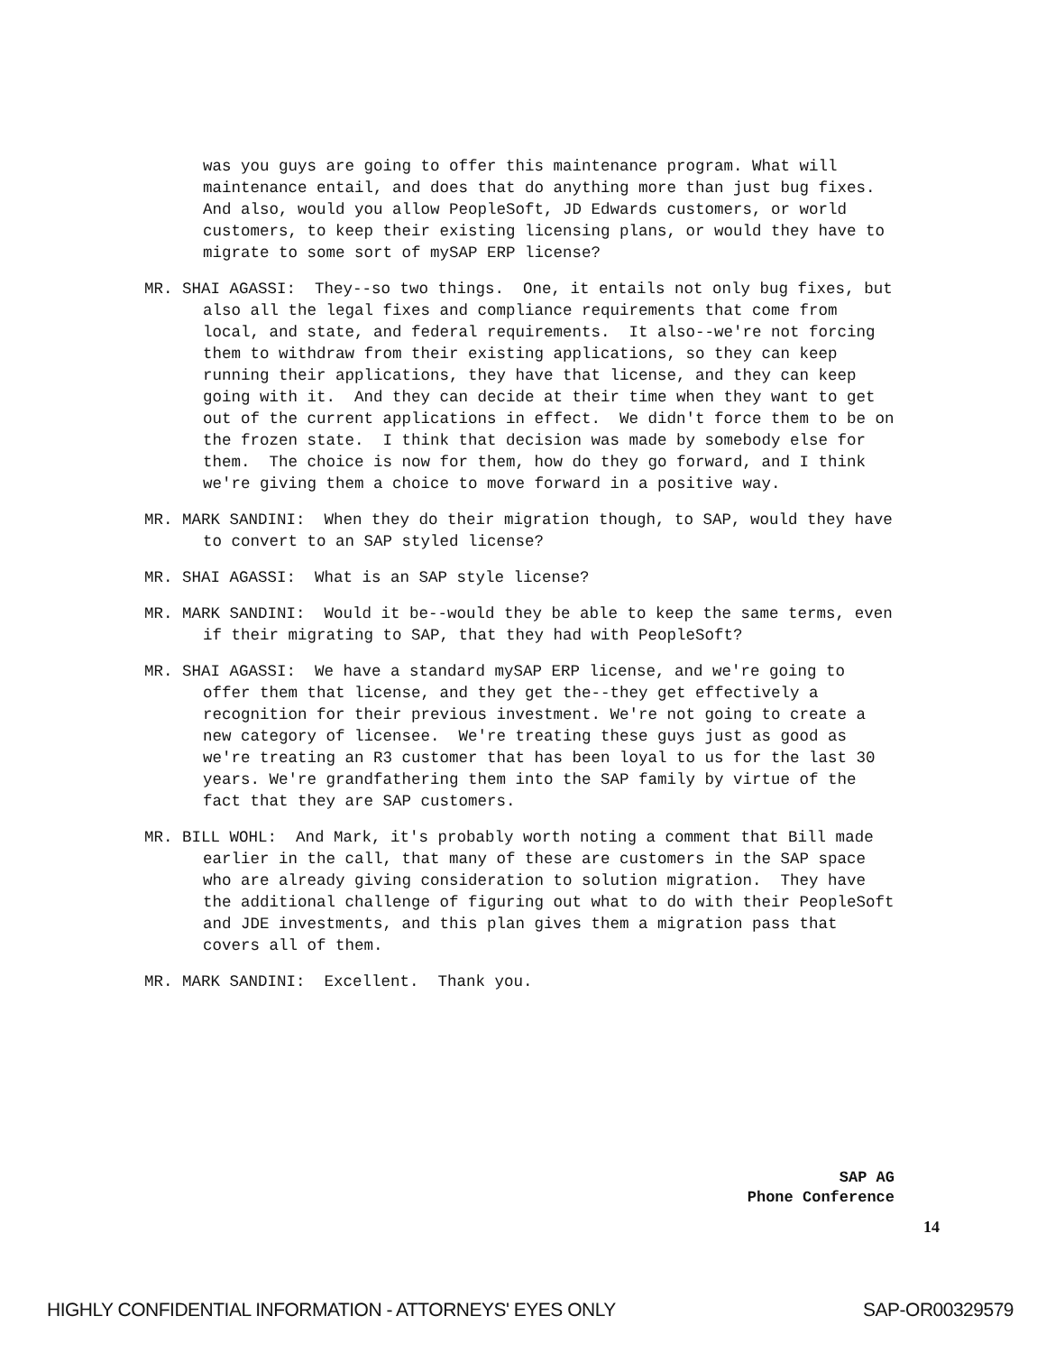was you guys are going to offer this maintenance program. What will maintenance entail, and does that do anything more than just bug fixes. And also, would you allow PeopleSoft, JD Edwards customers, or world customers, to keep their existing licensing plans, or would they have to migrate to some sort of mySAP ERP license?
MR. SHAI AGASSI: They--so two things. One, it entails not only bug fixes, but also all the legal fixes and compliance requirements that come from local, and state, and federal requirements. It also--we're not forcing them to withdraw from their existing applications, so they can keep running their applications, they have that license, and they can keep going with it. And they can decide at their time when they want to get out of the current applications in effect. We didn't force them to be on the frozen state. I think that decision was made by somebody else for them. The choice is now for them, how do they go forward, and I think we're giving them a choice to move forward in a positive way.
MR. MARK SANDINI: When they do their migration though, to SAP, would they have to convert to an SAP styled license?
MR. SHAI AGASSI: What is an SAP style license?
MR. MARK SANDINI: Would it be--would they be able to keep the same terms, even if their migrating to SAP, that they had with PeopleSoft?
MR. SHAI AGASSI: We have a standard mySAP ERP license, and we're going to offer them that license, and they get the--they get effectively a recognition for their previous investment. We're not going to create a new category of licensee. We're treating these guys just as good as we're treating an R3 customer that has been loyal to us for the last 30 years. We're grandfathering them into the SAP family by virtue of the fact that they are SAP customers.
MR. BILL WOHL: And Mark, it's probably worth noting a comment that Bill made earlier in the call, that many of these are customers in the SAP space who are already giving consideration to solution migration. They have the additional challenge of figuring out what to do with their PeopleSoft and JDE investments, and this plan gives them a migration pass that covers all of them.
MR. MARK SANDINI: Excellent. Thank you.
SAP AG
Phone Conference
14
HIGHLY CONFIDENTIAL INFORMATION - ATTORNEYS' EYES ONLY SAP-OR00329579